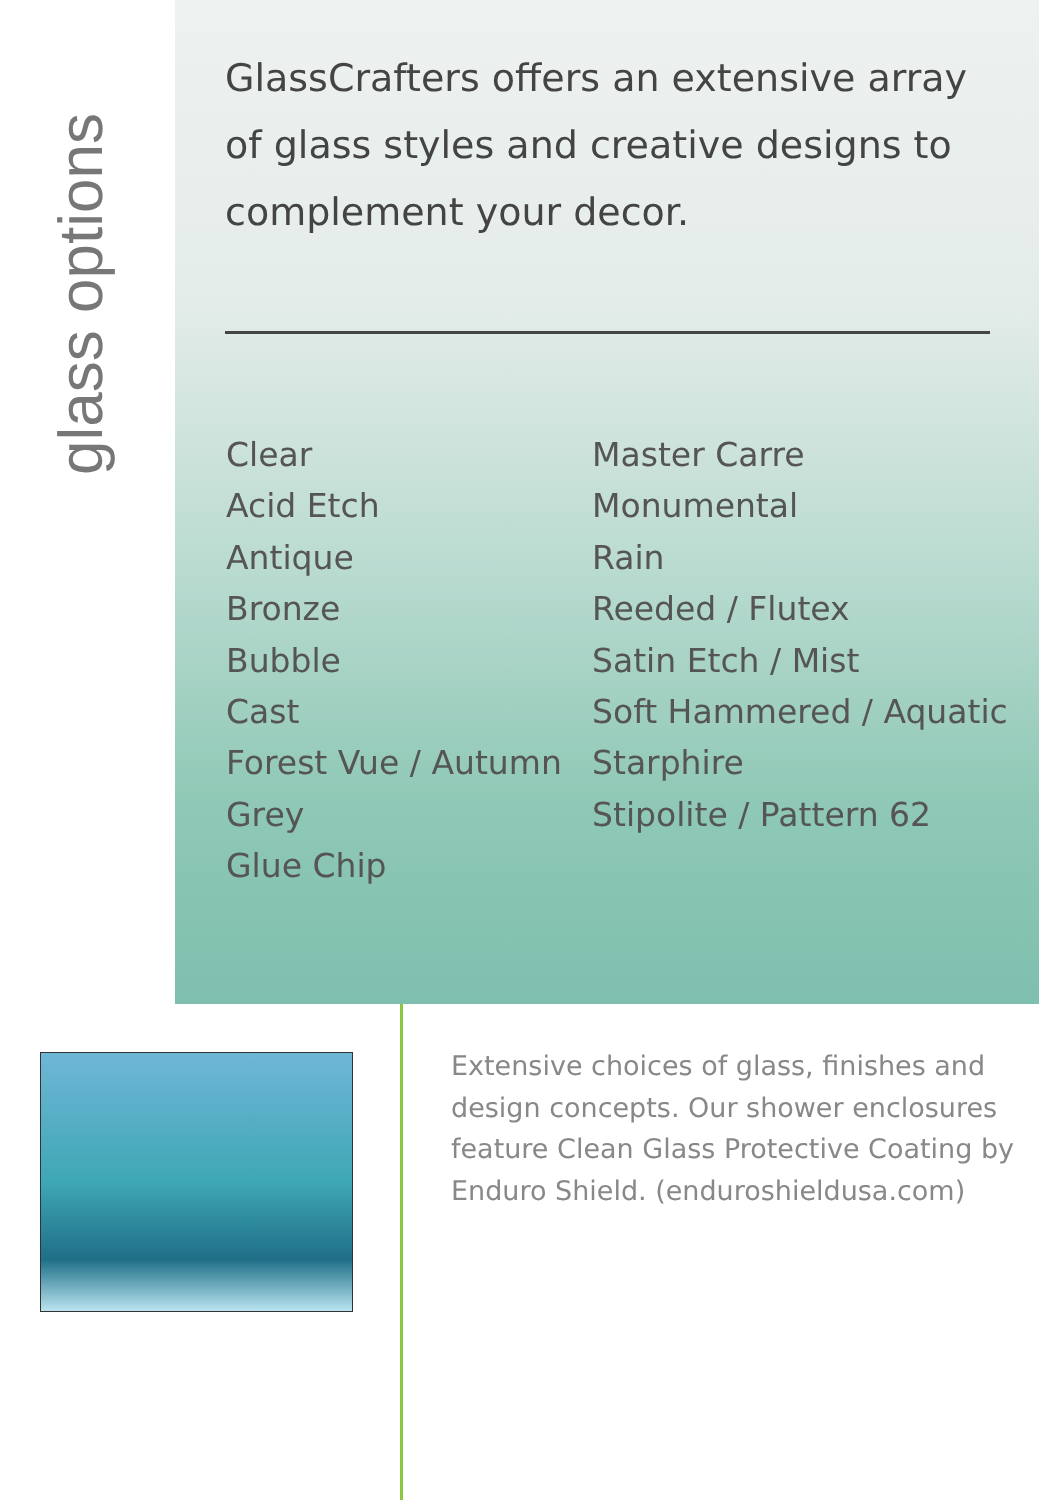glass options
GlassCrafters offers an extensive array of glass styles and creative designs to complement your decor.
Clear
Acid Etch
Antique
Bronze
Bubble
Cast
Forest Vue / Autumn
Grey
Glue Chip
Master Carre
Monumental
Rain
Reeded / Flutex
Satin Etch / Mist
Soft Hammered / Aquatic
Starphire
Stipolite / Pattern 62
Extensive choices of glass, finishes and design concepts. Our shower enclosures feature Clean Glass Protective Coating by Enduro Shield. (enduroshieldusa.com)